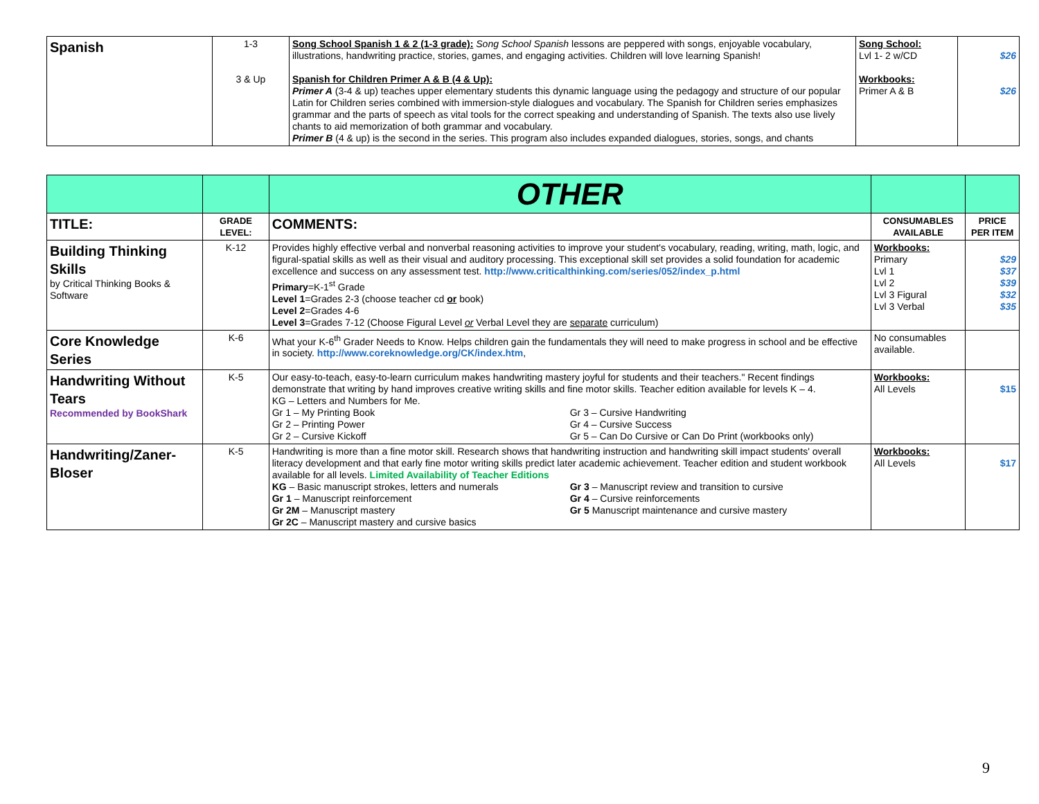| Spanish | 1-3 3 & Up | Song School Spanish 1 & 2 (1-3 grade): Song School Spanish lessons are peppered with songs, enjoyable vocabulary, illustrations, handwriting practice, stories, games, and engaging activities. Children will love learning Spanish! Spanish for Children Primer A & B (4 & Up): Primer A (3-4 & up) teaches upper elementary students this dynamic language using the pedagogy and structure of our popular Latin for Children series combined with immersion-style dialogues and vocabulary. The Spanish for Children series emphasizes grammar and the parts of speech as vital tools for the correct speaking and understanding of Spanish. The texts also use lively chants to aid memorization of both grammar and vocabulary. Primer B (4 & up) is the second in the series. This program also includes expanded dialogues, stories, songs, and chants | Song School: Lvl 1- 2 w/CD Workbooks: Primer A & B | $26 $26 |
| | | OTHER | | |
| TITLE: | GRADE LEVEL: | COMMENTS: | CONSUMABLES AVAILABLE | PRICE PER ITEM |
| Building Thinking Skills by Critical Thinking Books & Software | K-12 | Provides highly effective verbal and nonverbal reasoning activities to improve your student's vocabulary, reading, writing, math, logic, and figural-spatial skills as well as their visual and auditory processing. This exceptional skill set provides a solid foundation for academic excellence and success on any assessment test. http://www.criticalthinking.com/series/052/index_p.html Primary =K-1<sup>st</sup> Grade Level 1 =Grades 2-3 (choose teacher cd or book) Level 2 =Grades 4-6 Level 3 =Grades 7-12 (Choose Figural Level or Verbal Level they are separate curriculum) | Workbooks: Primary Lvl 1 Lvl 2 Lvl 3 Figural Lvl 3 Verbal | $29 $37 $39 $32 $35 |
| Core Knowledge Series | K-6 | What your K-6<sup>th</sup> Grader Needs to Know. Helps children gain the fundamentals they will need to make progress in school and be effective in society. http://www.coreknowledge.org/CK/index.htm , | No consumables available. | |
| Handwriting Without Tears Recommended by BookShark | K-5 | Our easy-to-teach, easy-to-learn curriculum makes handwriting mastery joyful for students and their teachers." Recent findings demonstrate that writing by hand improves creative writing skills and fine motor skills. Teacher edition available for levels K – 4. KG – Letters and Numbers for Me. Gr 1 – My Printing Book Gr 2 – Printing Power Gr 2 – Cursive Kickoff Gr 3 – Cursive Handwriting Gr 4 – Cursive Success Gr 5 – Can Do Cursive or Can Do Print (workbooks only) | Workbooks: All Levels | $15 |
| Handwriting/Zaner-Bloser | K-5 | Handwriting is more than a fine motor skill. Research shows that handwriting instruction and handwriting skill impact students' overall literacy development and that early fine motor writing skills predict later academic achievement. Teacher edition and student workbook available for all levels. Limited Availability of Teacher Editions KG – Basic manuscript strokes, letters and numerals Gr 1 – Manuscript reinforcement Gr 2M – Manuscript mastery Gr 2C – Manuscript mastery and cursive basics Gr 3 – Manuscript review and transition to cursive Gr 4 – Cursive reinforcements Gr 5 Manuscript maintenance and cursive mastery | Workbooks: All Levels | $17 |
9